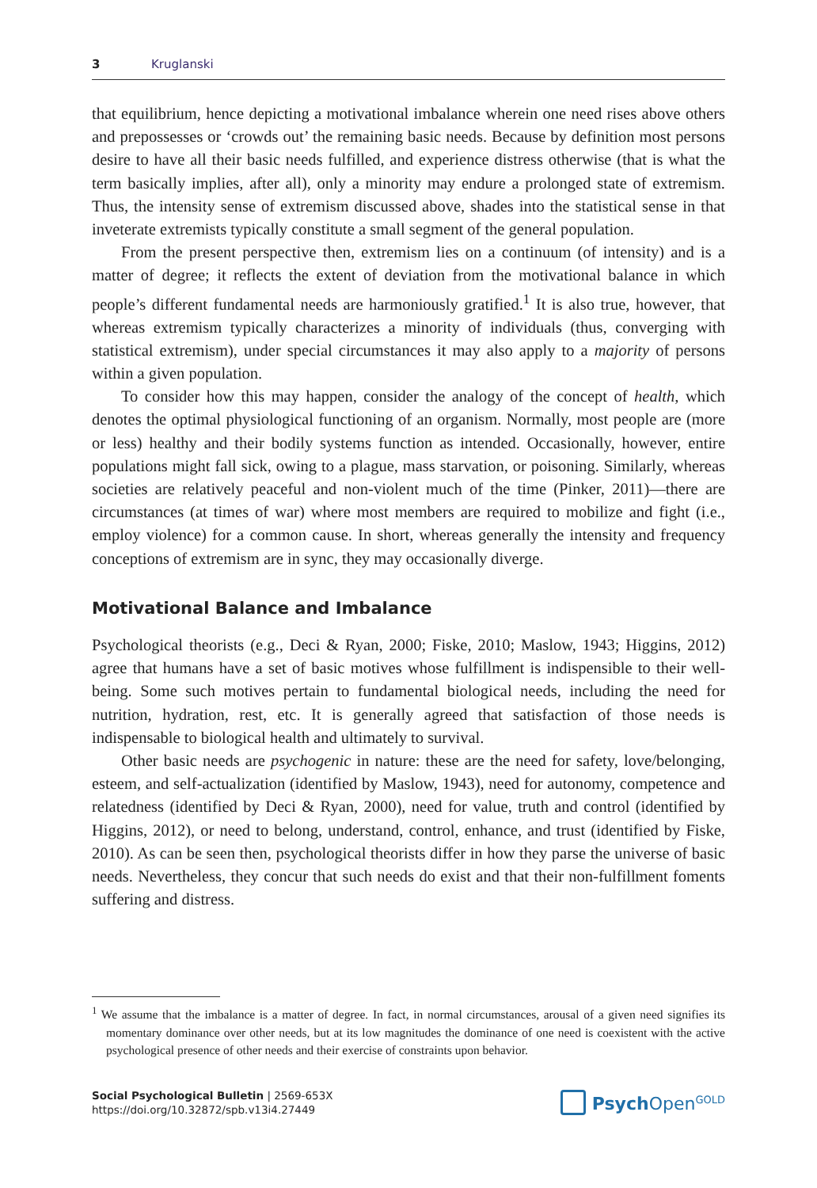3 Kruglanski
that equilibrium, hence depicting a motivational imbalance wherein one need rises above others and prepossesses or ‘crowds out’ the remaining basic needs. Because by definition most persons desire to have all their basic needs fulfilled, and experience distress otherwise (that is what the term basically implies, after all), only a minority may endure a prolonged state of extremism. Thus, the intensity sense of extremism discussed above, shades into the statistical sense in that inveterate extremists typically constitute a small segment of the general population.
From the present perspective then, extremism lies on a continuum (of intensity) and is a matter of degree; it reflects the extent of deviation from the motivational balance in which people’s different fundamental needs are harmoniously gratified.<sup>1</sup> It is also true, however, that whereas extremism typically characterizes a minority of individuals (thus, converging with statistical extremism), under special circumstances it may also apply to a majority of persons within a given population.
To consider how this may happen, consider the analogy of the concept of health, which denotes the optimal physiological functioning of an organism. Normally, most people are (more or less) healthy and their bodily systems function as intended. Occasionally, however, entire populations might fall sick, owing to a plague, mass starvation, or poisoning. Similarly, whereas societies are relatively peaceful and non-violent much of the time (Pinker, 2011)—there are circumstances (at times of war) where most members are required to mobilize and fight (i.e., employ violence) for a common cause. In short, whereas generally the intensity and frequency conceptions of extremism are in sync, they may occasionally diverge.
Motivational Balance and Imbalance
Psychological theorists (e.g., Deci & Ryan, 2000; Fiske, 2010; Maslow, 1943; Higgins, 2012) agree that humans have a set of basic motives whose fulfillment is indispensible to their well-being. Some such motives pertain to fundamental biological needs, including the need for nutrition, hydration, rest, etc. It is generally agreed that satisfaction of those needs is indispensable to biological health and ultimately to survival.
Other basic needs are psychogenic in nature: these are the need for safety, love/belonging, esteem, and self-actualization (identified by Maslow, 1943), need for autonomy, competence and relatedness (identified by Deci & Ryan, 2000), need for value, truth and control (identified by Higgins, 2012), or need to belong, understand, control, enhance, and trust (identified by Fiske, 2010). As can be seen then, psychological theorists differ in how they parse the universe of basic needs. Nevertheless, they concur that such needs do exist and that their non-fulfillment foments suffering and distress.
<sup>1</sup> We assume that the imbalance is a matter of degree. In fact, in normal circumstances, arousal of a given need signifies its momentary dominance over other needs, but at its low magnitudes the dominance of one need is coexistent with the active psychological presence of other needs and their exercise of constraints upon behavior.
Social Psychological Bulletin | 2569-653X
https://doi.org/10.32872/spb.v13i4.27449
Psych Open<sup>GOLD</sup>